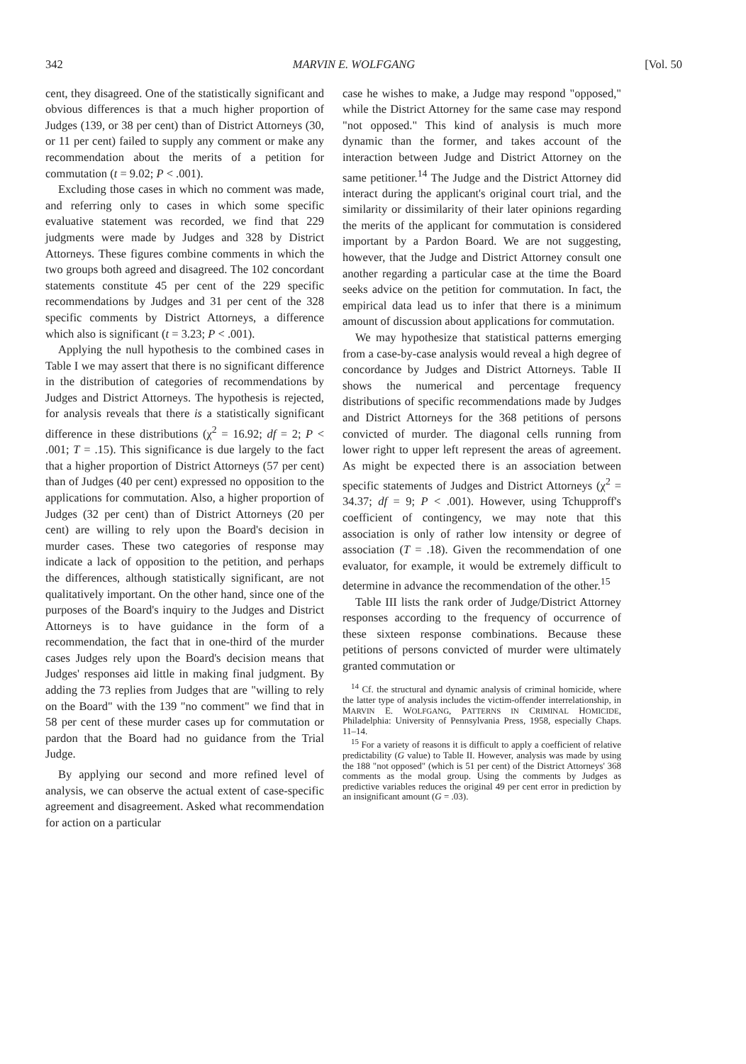342 MARVIN E. WOLFGANG [Vol. 50
cent, they disagreed. One of the statistically significant and obvious differences is that a much higher proportion of Judges (139, or 38 per cent) than of District Attorneys (30, or 11 per cent) failed to supply any comment or make any recommendation about the merits of a petition for commutation (t = 9.02; P < .001).
Excluding those cases in which no comment was made, and referring only to cases in which some specific evaluative statement was recorded, we find that 229 judgments were made by Judges and 328 by District Attorneys. These figures combine comments in which the two groups both agreed and disagreed. The 102 concordant statements constitute 45 per cent of the 229 specific recommendations by Judges and 31 per cent of the 328 specific comments by District Attorneys, a difference which also is significant (t = 3.23; P < .001).
Applying the null hypothesis to the combined cases in Table I we may assert that there is no significant difference in the distribution of categories of recommendations by Judges and District Attorneys. The hypothesis is rejected, for analysis reveals that there is a statistically significant difference in these distributions (χ<sup>2</sup> = 16.92; df = 2; P < .001; T = .15). This significance is due largely to the fact that a higher proportion of District Attorneys (57 per cent) than of Judges (40 per cent) expressed no opposition to the applications for commutation. Also, a higher proportion of Judges (32 per cent) than of District Attorneys (20 per cent) are willing to rely upon the Board's decision in murder cases. These two categories of response may indicate a lack of opposition to the petition, and perhaps the differences, although statistically significant, are not qualitatively important. On the other hand, since one of the purposes of the Board's inquiry to the Judges and District Attorneys is to have guidance in the form of a recommendation, the fact that in one-third of the murder cases Judges rely upon the Board's decision means that Judges' responses aid little in making final judgment. By adding the 73 replies from Judges that are "willing to rely on the Board" with the 139 "no comment" we find that in 58 per cent of these murder cases up for commutation or pardon that the Board had no guidance from the Trial Judge.
By applying our second and more refined level of analysis, we can observe the actual extent of case-specific agreement and disagreement. Asked what recommendation for action on a particular
case he wishes to make, a Judge may respond "opposed," while the District Attorney for the same case may respond "not opposed." This kind of analysis is much more dynamic than the former, and takes account of the interaction between Judge and District Attorney on the same petitioner.<sup>14</sup> The Judge and the District Attorney did interact during the applicant's original court trial, and the similarity or dissimilarity of their later opinions regarding the merits of the applicant for commutation is considered important by a Pardon Board. We are not suggesting, however, that the Judge and District Attorney consult one another regarding a particular case at the time the Board seeks advice on the petition for commutation. In fact, the empirical data lead us to infer that there is a minimum amount of discussion about applications for commutation.
We may hypothesize that statistical patterns emerging from a case-by-case analysis would reveal a high degree of concordance by Judges and District Attorneys. Table II shows the numerical and percentage frequency distributions of specific recommendations made by Judges and District Attorneys for the 368 petitions of persons convicted of murder. The diagonal cells running from lower right to upper left represent the areas of agreement. As might be expected there is an association between specific statements of Judges and District Attorneys (χ<sup>2</sup> = 34.37; df = 9; P < .001). However, using Tchupproff's coefficient of contingency, we may note that this association is only of rather low intensity or degree of association (T = .18). Given the recommendation of one evaluator, for example, it would be extremely difficult to determine in advance the recommendation of the other.<sup>15</sup>
Table III lists the rank order of Judge/District Attorney responses according to the frequency of occurrence of these sixteen response combinations. Because these petitions of persons convicted of murder were ultimately granted commutation or
<sup>14</sup> Cf. the structural and dynamic analysis of criminal homicide, where the latter type of analysis includes the victim-offender interrelationship, in MARVIN E. WOLFGANG, PATTERNS IN CRIMINAL HOMICIDE, Philadelphia: University of Pennsylvania Press, 1958, especially Chaps. 11–14.
<sup>15</sup> For a variety of reasons it is difficult to apply a coefficient of relative predictability (G value) to Table II. However, analysis was made by using the 188 "not opposed" (which is 51 per cent) of the District Attorneys' 368 comments as the modal group. Using the comments by Judges as predictive variables reduces the original 49 per cent error in prediction by an insignificant amount (G = .03).